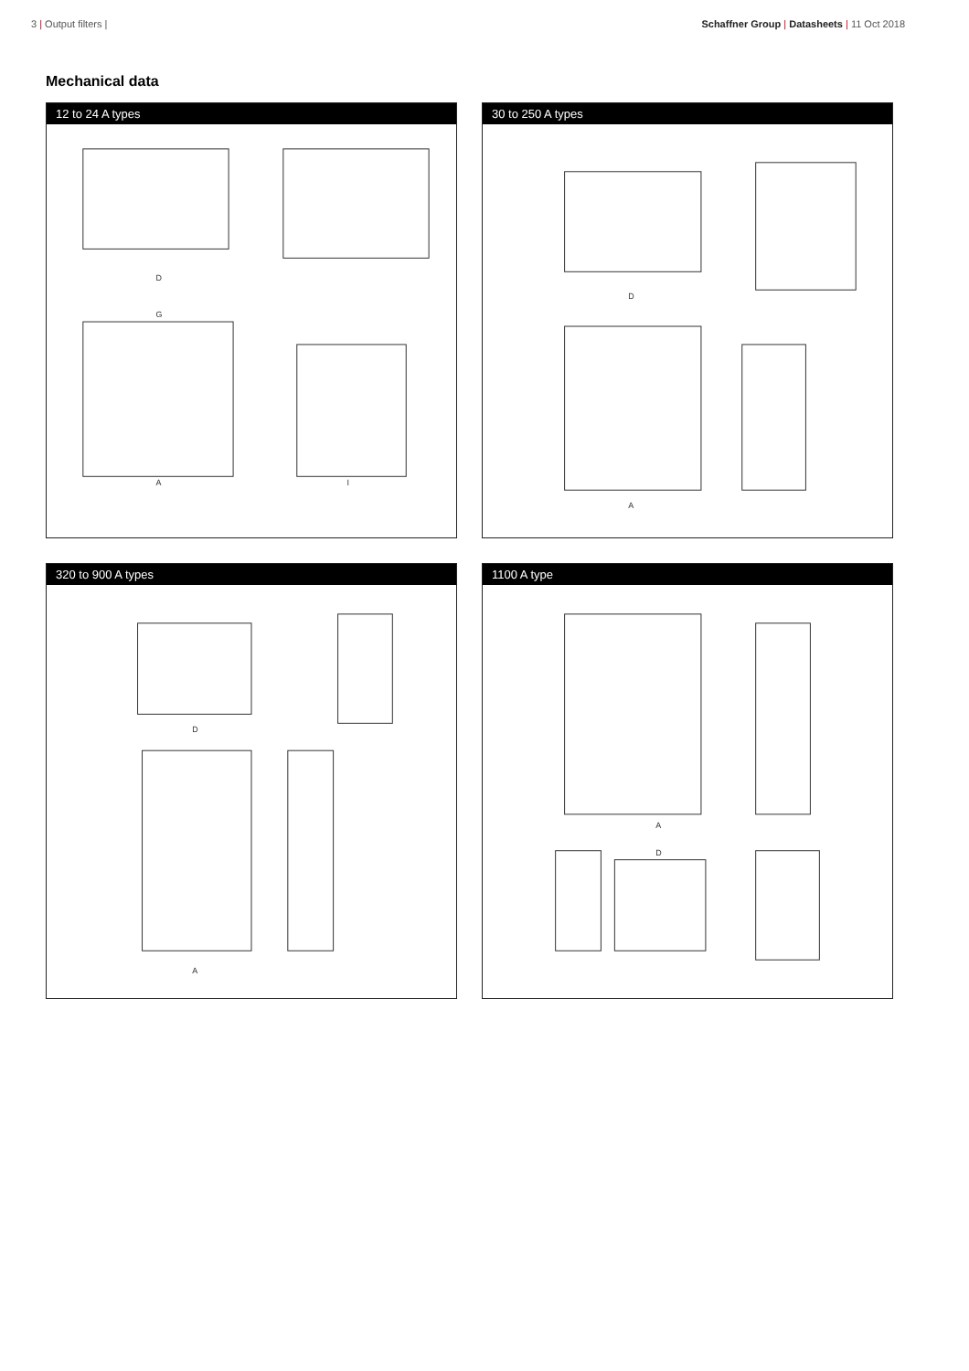3 | Output filters | Schaffner Group | Datasheets | 11 Oct 2018
Mechanical data
12 to 24 A types
D
A
I
G
30 to 250 A types
D
A
320 to 900 A types
D
A
1100 A type
A
D